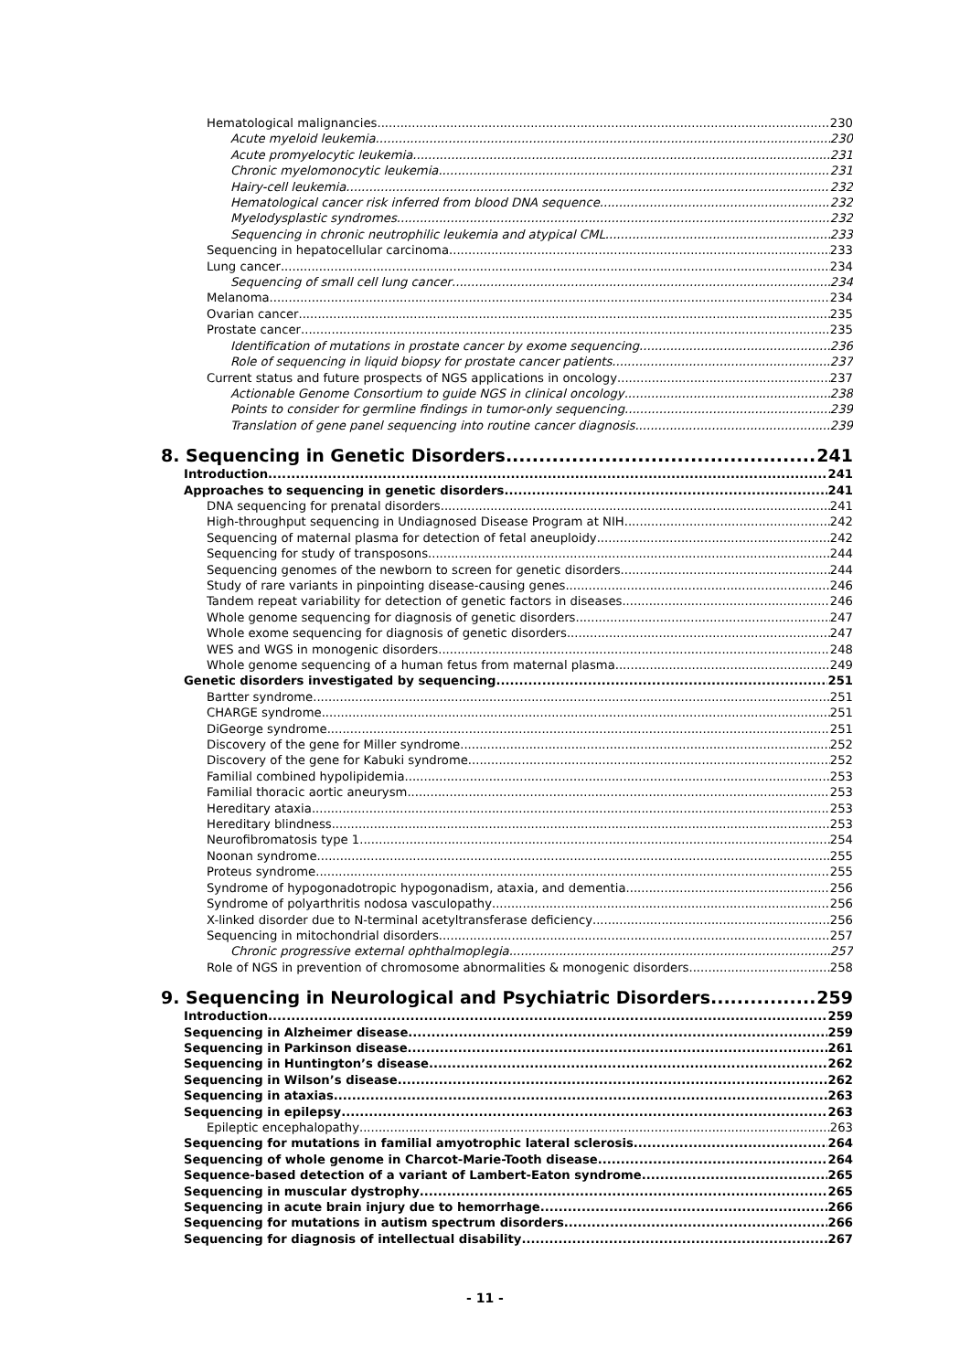Hematological malignancies 230
Acute myeloid leukemia 230
Acute promyelocytic leukemia 231
Chronic myelomonocytic leukemia 231
Hairy-cell leukemia 232
Hematological cancer risk inferred from blood DNA sequence 232
Myelodysplastic syndromes 232
Sequencing in chronic neutrophilic leukemia and atypical CML 233
Sequencing in hepatocellular carcinoma 233
Lung cancer 234
Sequencing of small cell lung cancer 234
Melanoma 234
Ovarian cancer 235
Prostate cancer 235
Identification of mutations in prostate cancer by exome sequencing 236
Role of sequencing in liquid biopsy for prostate cancer patients 237
Current status and future prospects of NGS applications in oncology 237
Actionable Genome Consortium to guide NGS in clinical oncology 238
Points to consider for germline findings in tumor-only sequencing 239
Translation of gene panel sequencing into routine cancer diagnosis 239
8. Sequencing in Genetic Disorders 241
Introduction 241
Approaches to sequencing in genetic disorders 241
DNA sequencing for prenatal disorders 241
High-throughput sequencing in Undiagnosed Disease Program at NIH 242
Sequencing of maternal plasma for detection of fetal aneuploidy 242
Sequencing for study of transposons 244
Sequencing genomes of the newborn to screen for genetic disorders 244
Study of rare variants in pinpointing disease-causing genes 246
Tandem repeat variability for detection of genetic factors in diseases 246
Whole genome sequencing for diagnosis of genetic disorders 247
Whole exome sequencing for diagnosis of genetic disorders 247
WES and WGS in monogenic disorders 248
Whole genome sequencing of a human fetus from maternal plasma 249
Genetic disorders investigated by sequencing 251
Bartter syndrome 251
CHARGE syndrome 251
DiGeorge syndrome 251
Discovery of the gene for Miller syndrome 252
Discovery of the gene for Kabuki syndrome 252
Familial combined hypolipidemia 253
Familial thoracic aortic aneurysm 253
Hereditary ataxia 253
Hereditary blindness 253
Neurofibromatosis type 1 254
Noonan syndrome 255
Proteus syndrome 255
Syndrome of hypogonadotropic hypogonadism, ataxia, and dementia 256
Syndrome of polyarthritis nodosa vasculopathy 256
X-linked disorder due to N-terminal acetyltransferase deficiency 256
Sequencing in mitochondrial disorders 257
Chronic progressive external ophthalmoplegia 257
Role of NGS in prevention of chromosome abnormalities & monogenic disorders 258
9. Sequencing in Neurological and Psychiatric Disorders 259
Introduction 259
Sequencing in Alzheimer disease 259
Sequencing in Parkinson disease 261
Sequencing in Huntington’s disease 262
Sequencing in Wilson’s disease 262
Sequencing in ataxias 263
Sequencing in epilepsy 263
Epileptic encephalopathy 263
Sequencing for mutations in familial amyotrophic lateral sclerosis 264
Sequencing of whole genome in Charcot-Marie-Tooth disease 264
Sequence-based detection of a variant of Lambert-Eaton syndrome 265
Sequencing in muscular dystrophy 265
Sequencing in acute brain injury due to hemorrhage 266
Sequencing for mutations in autism spectrum disorders 266
Sequencing for diagnosis of intellectual disability 267
- 11 -